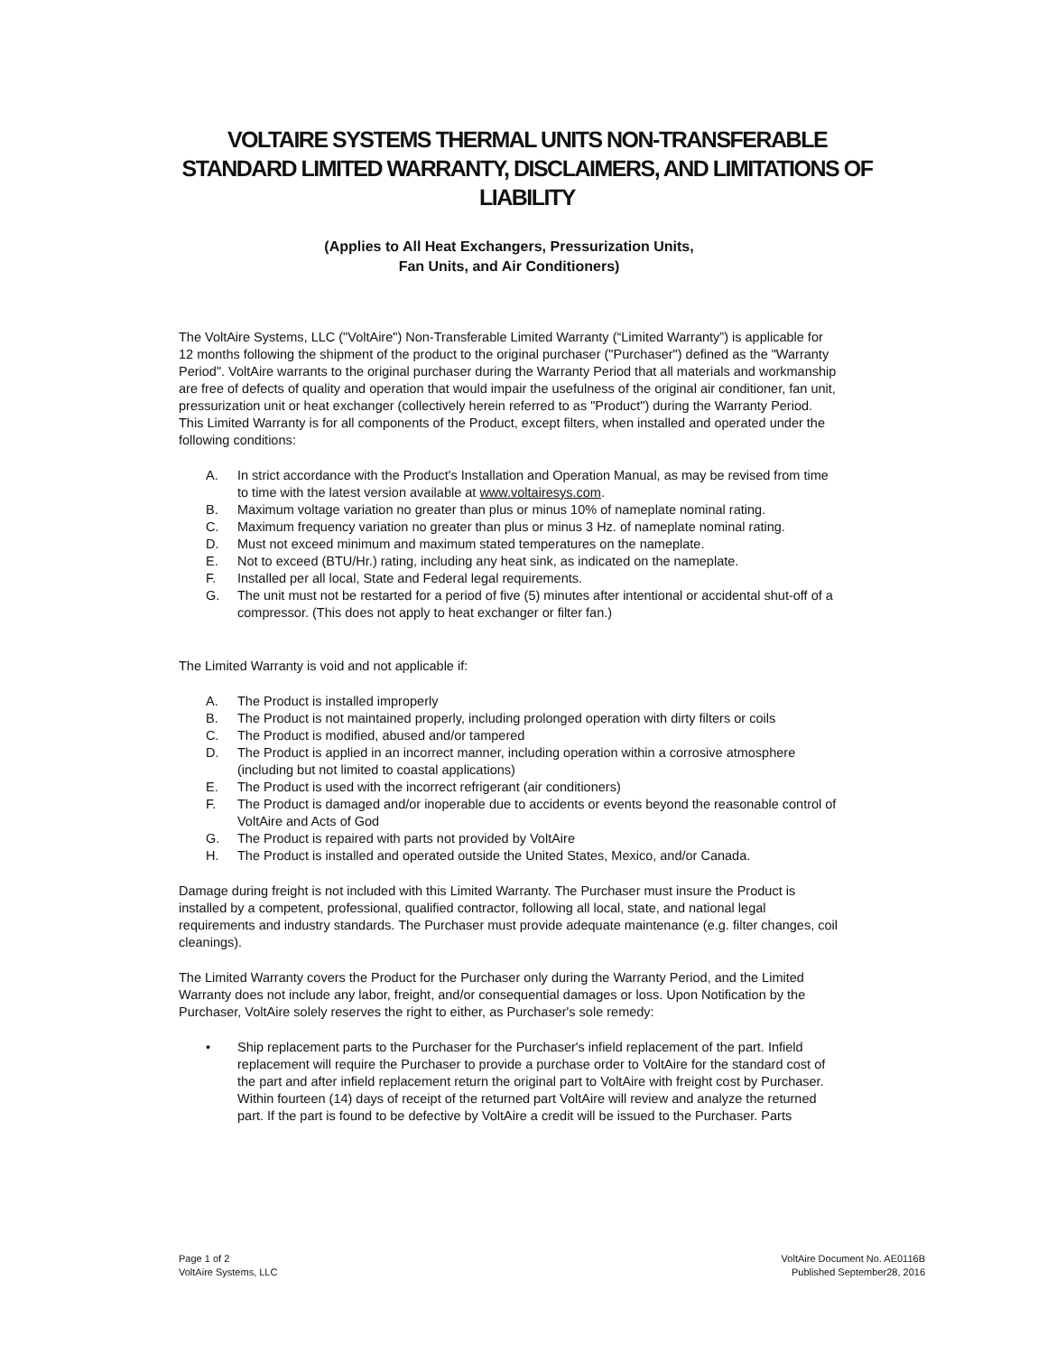VOLTAIRE SYSTEMS THERMAL UNITS NON-TRANSFERABLE STANDARD LIMITED WARRANTY, DISCLAIMERS, AND LIMITATIONS OF LIABILITY
(Applies to All Heat Exchangers, Pressurization Units,
Fan Units, and Air Conditioners)
The VoltAire Systems, LLC ("VoltAire") Non-Transferable Limited Warranty (“Limited Warranty”) is applicable for 12 months following the shipment of the product to the original purchaser ("Purchaser") defined as the "Warranty Period". VoltAire warrants to the original purchaser during the Warranty Period that all materials and workmanship are free of defects of quality and operation that would impair the usefulness of the original air conditioner, fan unit, pressurization unit or heat exchanger (collectively herein referred to as "Product") during the Warranty Period. This Limited Warranty is for all components of the Product, except filters, when installed and operated under the following conditions:
A. In strict accordance with the Product's Installation and Operation Manual, as may be revised from time to time with the latest version available at www.voltairesys.com.
B. Maximum voltage variation no greater than plus or minus 10% of nameplate nominal rating.
C. Maximum frequency variation no greater than plus or minus 3 Hz. of nameplate nominal rating.
D. Must not exceed minimum and maximum stated temperatures on the nameplate.
E. Not to exceed (BTU/Hr.) rating, including any heat sink, as indicated on the nameplate.
F. Installed per all local, State and Federal legal requirements.
G. The unit must not be restarted for a period of five (5) minutes after intentional or accidental shut-off of a compressor. (This does not apply to heat exchanger or filter fan.)
The Limited Warranty is void and not applicable if:
A. The Product is installed improperly
B. The Product is not maintained properly, including prolonged operation with dirty filters or coils
C. The Product is modified, abused and/or tampered
D. The Product is applied in an incorrect manner, including operation within a corrosive atmosphere (including but not limited to coastal applications)
E. The Product is used with the incorrect refrigerant (air conditioners)
F. The Product is damaged and/or inoperable due to accidents or events beyond the reasonable control of VoltAire and Acts of God
G. The Product is repaired with parts not provided by VoltAire
H. The Product is installed and operated outside the United States, Mexico, and/or Canada.
Damage during freight is not included with this Limited Warranty. The Purchaser must insure the Product is installed by a competent, professional, qualified contractor, following all local, state, and national legal requirements and industry standards. The Purchaser must provide adequate maintenance (e.g. filter changes, coil cleanings).
The Limited Warranty covers the Product for the Purchaser only during the Warranty Period, and the Limited Warranty does not include any labor, freight, and/or consequential damages or loss. Upon Notification by the Purchaser, VoltAire solely reserves the right to either, as Purchaser's sole remedy:
• Ship replacement parts to the Purchaser for the Purchaser's infield replacement of the part. Infield replacement will require the Purchaser to provide a purchase order to VoltAire for the standard cost of the part and after infield replacement return the original part to VoltAire with freight cost by Purchaser. Within fourteen (14) days of receipt of the returned part VoltAire will review and analyze the returned part. If the part is found to be defective by VoltAire a credit will be issued to the Purchaser. Parts
Page 1 of 2
VoltAire Systems, LLC
VoltAire Document No. AE0116B
Published September28, 2016